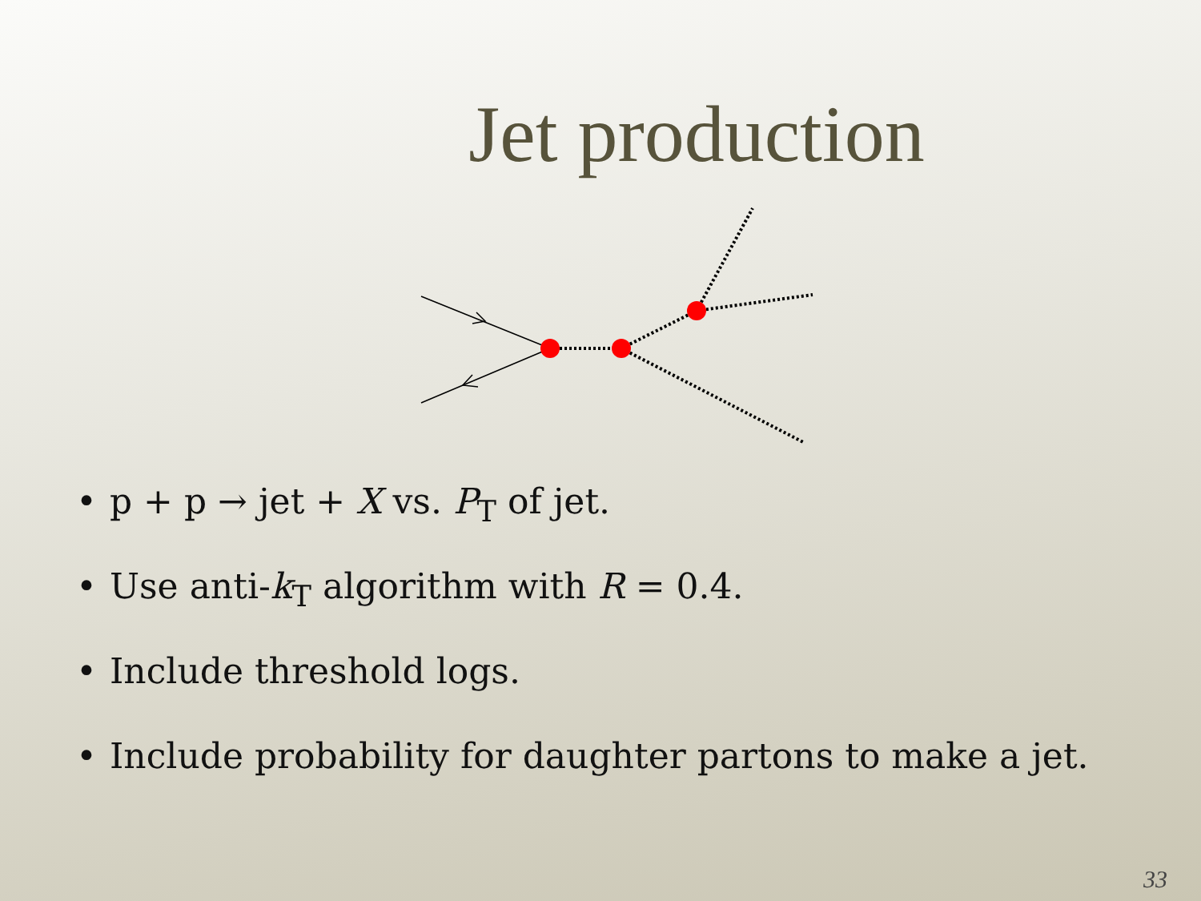Jet production
• p + p → jet + X vs. P<sub>T</sub> of jet.
• Use anti-k<sub>T</sub> algorithm with R = 0.4.
• Include threshold logs.
• Include probability for daughter partons to make a jet.
33